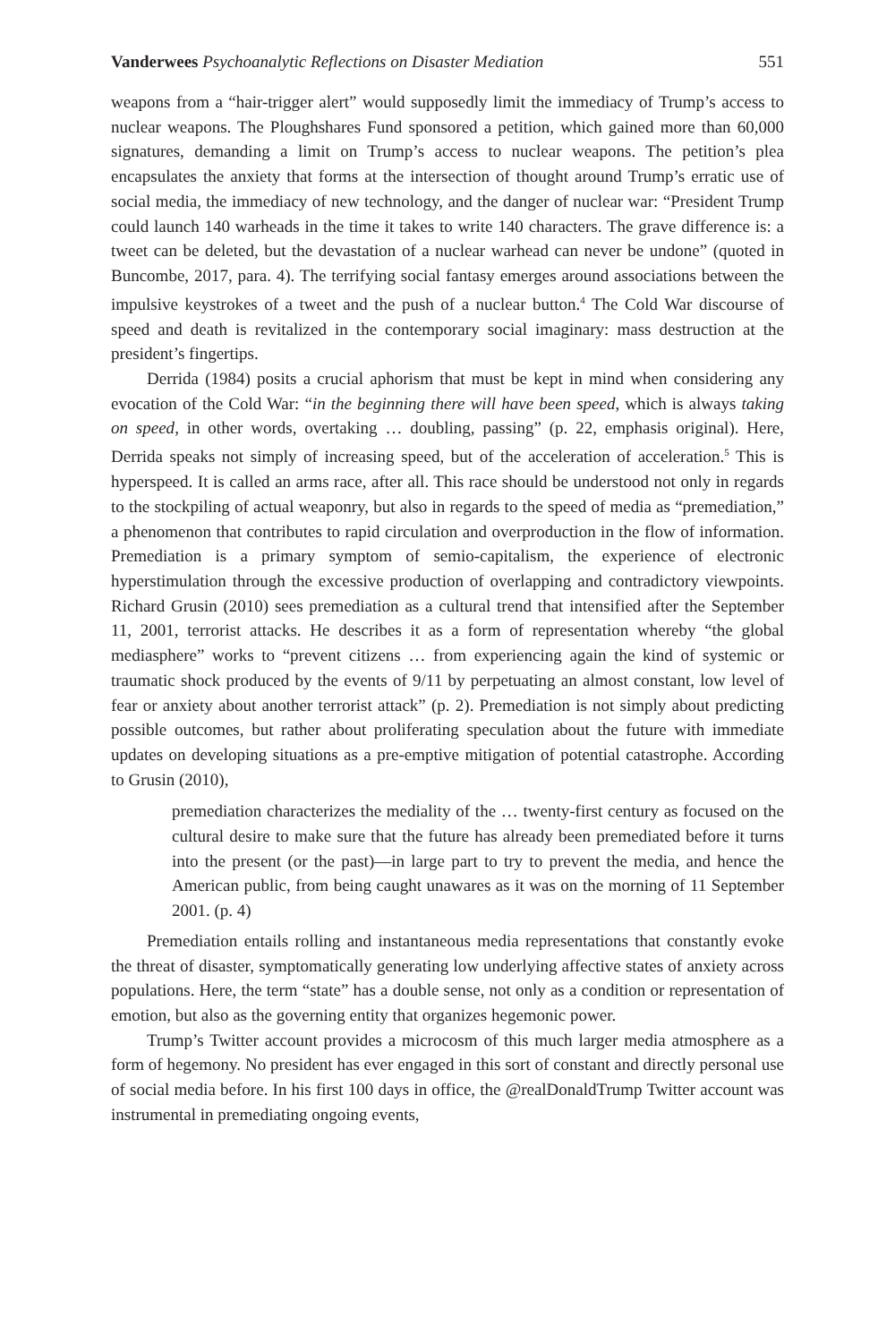Vanderwees Psychoanalytic Reflections on Disaster Mediation 551
weapons from a “hair-trigger alert” would supposedly limit the immediacy of Trump’s access to nuclear weapons. The Ploughshares Fund sponsored a petition, which gained more than 60,000 signatures, demanding a limit on Trump’s access to nuclear weapons. The petition’s plea encapsulates the anxiety that forms at the intersection of thought around Trump’s erratic use of social media, the immediacy of new technology, and the danger of nuclear war: “President Trump could launch 140 warheads in the time it takes to write 140 characters. The grave difference is: a tweet can be deleted, but the devastation of a nuclear warhead can never be undone” (quoted in Buncombe, 2017, para. 4). The terrifying social fantasy emerges around associations between the impulsive keystrokes of a tweet and the push of a nuclear button.<sup>4</sup> The Cold War discourse of speed and death is revitalized in the contemporary social imaginary: mass destruction at the president’s fingertips.
Derrida (1984) posits a crucial aphorism that must be kept in mind when considering any evocation of the Cold War: “in the beginning there will have been speed, which is always taking on speed, in other words, overtaking … doubling, passing” (p. 22, emphasis original). Here, Derrida speaks not simply of increasing speed, but of the acceleration of acceleration.<sup>5</sup> This is hyperspeed. It is called an arms race, after all. This race should be understood not only in regards to the stockpiling of actual weaponry, but also in regards to the speed of media as “premediation,” a phenomenon that contributes to rapid circulation and overproduction in the flow of information. Premediation is a primary symptom of semio-capitalism, the experience of electronic hyperstimulation through the excessive production of overlapping and contradictory viewpoints. Richard Grusin (2010) sees premediation as a cultural trend that intensified after the September 11, 2001, terrorist attacks. He describes it as a form of representation whereby “the global mediasphere” works to “prevent citizens … from experiencing again the kind of systemic or traumatic shock produced by the events of 9/11 by perpetuating an almost constant, low level of fear or anxiety about another terrorist attack” (p. 2). Premediation is not simply about predicting possible outcomes, but rather about proliferating speculation about the future with immediate updates on developing situations as a pre-emptive mitigation of potential catastrophe. According to Grusin (2010),
premediation characterizes the mediality of the … twenty-first century as focused on the cultural desire to make sure that the future has already been premediated before it turns into the present (or the past)—in large part to try to prevent the media, and hence the American public, from being caught unawares as it was on the morning of 11 September 2001. (p. 4)
Premediation entails rolling and instantaneous media representations that constantly evoke the threat of disaster, symptomatically generating low underlying affective states of anxiety across populations. Here, the term “state” has a double sense, not only as a condition or representation of emotion, but also as the governing entity that organizes hegemonic power.
Trump’s Twitter account provides a microcosm of this much larger media atmosphere as a form of hegemony. No president has ever engaged in this sort of constant and directly personal use of social media before. In his first 100 days in office, the @realDonaldTrump Twitter account was instrumental in premediating ongoing events,